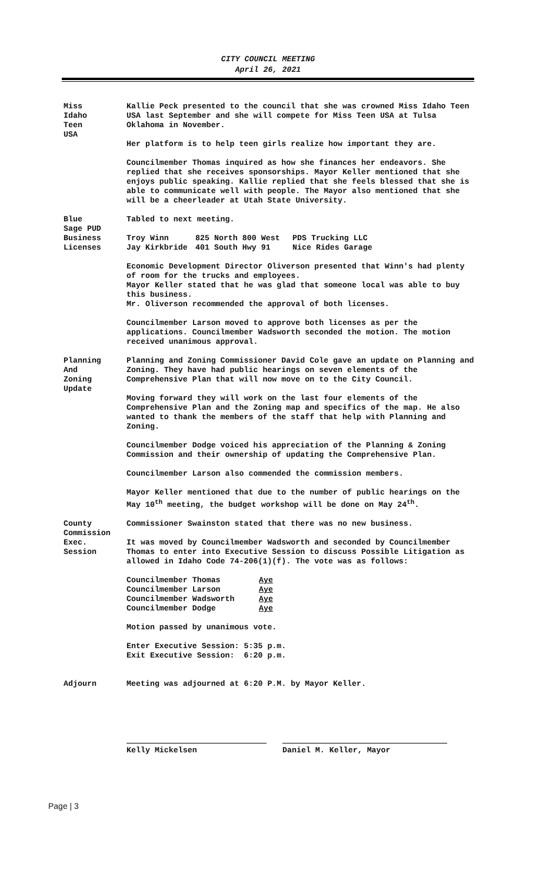CITY COUNCIL MEETING
April 26, 2021
Miss
Idaho
Teen
USA
Kallie Peck presented to the council that she was crowned Miss Idaho Teen USA last September and she will compete for Miss Teen USA at Tulsa Oklahoma in November.
Her platform is to help teen girls realize how important they are.
Councilmember Thomas inquired as how she finances her endeavors. She replied that she receives sponsorships. Mayor Keller mentioned that she enjoys public speaking. Kallie replied that she feels blessed that she is able to communicate well with people. The Mayor also mentioned that she will be a cheerleader at Utah State University.
Blue
Sage PUD
Tabled to next meeting.
Business
Licenses
Troy Winn
Jay Kirkbride
825 North 800 West
401 South Hwy 91
PDS Trucking LLC
Nice Rides Garage
Economic Development Director Oliverson presented that Winn's had plenty of room for the trucks and employees.
Mayor Keller stated that he was glad that someone local was able to buy this business.
Mr. Oliverson recommended the approval of both licenses.
Councilmember Larson moved to approve both licenses as per the applications. Councilmember Wadsworth seconded the motion. The motion received unanimous approval.
Planning
And
Zoning
Update
Planning and Zoning Commissioner David Cole gave an update on Planning and Zoning. They have had public hearings on seven elements of the Comprehensive Plan that will now move on to the City Council.
Moving forward they will work on the last four elements of the Comprehensive Plan and the Zoning map and specifics of the map. He also wanted to thank the members of the staff that help with Planning and Zoning.
Councilmember Dodge voiced his appreciation of the Planning & Zoning Commission and their ownership of updating the Comprehensive Plan.
Councilmember Larson also commended the commission members.
Mayor Keller mentioned that due to the number of public hearings on the May 10<sup>th</sup> meeting, the budget workshop will be done on May 24<sup>th</sup>.
County
Commission
Commissioner Swainston stated that there was no new business.
Exec.
Session
It was moved by Councilmember Wadsworth and seconded by Councilmember Thomas to enter into Executive Session to discuss Possible Litigation as allowed in Idaho Code 74-206(1)(f). The vote was as follows:
Councilmember Thomas
Councilmember Larson
Councilmember Wadsworth
Councilmember Dodge
Aye
Aye
Aye
Aye
Motion passed by unanimous vote.
Enter Executive Session: 5:35 p.m.
Exit Executive Session: 6:20 p.m.
Adjourn Meeting was adjourned at 6:20 P.M. by Mayor Keller.
Kelly Mickelsen Daniel M. Keller, Mayor
Page | 3